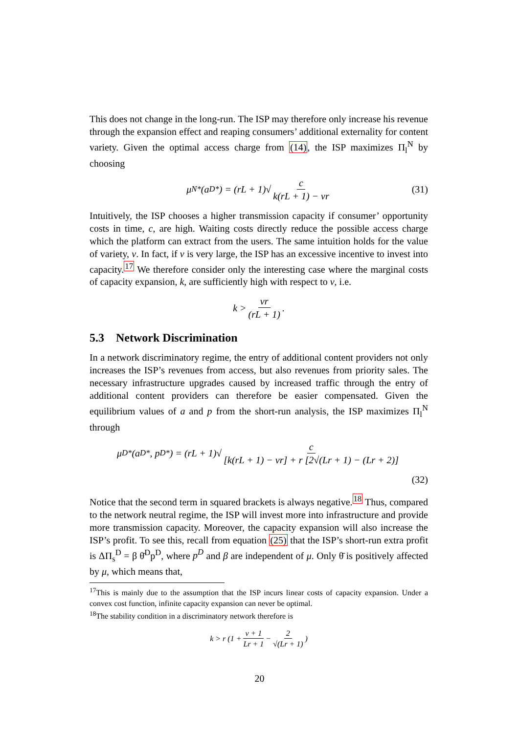This does not change in the long-run. The ISP may therefore only increase his revenue through the expansion effect and reaping consumers’ additional externality for content variety. Given the optimal access charge from (14), the ISP maximizes Π<sub>l</sub><sup>N</sup> by choosing
μ<sup>N*</sup>(a<sup>D*</sup>) = (rL + 1)√ c k(rL + 1) − vr (31)
Intuitively, the ISP chooses a higher transmission capacity if consumer’ opportunity costs in time, c, are high. Waiting costs directly reduce the possible access charge which the platform can extract from the users. The same intuition holds for the value of variety, v. In fact, if v is very large, the ISP has an excessive incentive to invest into capacity.<sup>17</sup> We therefore consider only the interesting case where the marginal costs of capacity expansion, k, are sufficiently high with respect to v, i.e.
k > vr (rL + 1).
5.3 Network Discrimination
In a network discriminatory regime, the entry of additional content providers not only increases the ISP’s revenues from access, but also revenues from priority sales. The necessary infrastructure upgrades caused by increased traffic through the entry of additional content providers can therefore be easier compensated. Given the equilibrium values of a and p from the short-run analysis, the ISP maximizes Π<sub>l</sub><sup>N</sup> through
μ<sup>D*</sup>(a<sup>D*</sup>, p<sup>D*</sup>) = (rL + 1)√ c [k(rL + 1) − vr] + r [2√(Lr + 1) − (Lr + 2)]
(32)
Notice that the second term in squared brackets is always negative.<sup>18</sup> Thus, compared to the network neutral regime, the ISP will invest more into infrastructure and provide more transmission capacity. Moreover, the capacity expansion will also increase the ISP’s profit. To see this, recall from equation (25) that the ISP’s short-run extra profit is ΔΠ<sub>s</sub><sup>D</sup> = β θ̄<sup>D</sup>p<sup>D</sup>, where p<sup>D</sup> and β are independent of μ. Only θ̄ is positively affected by μ, which means that,
<sup>17</sup> This is mainly due to the assumption that the ISP incurs linear costs of capacity expansion. Under a convex cost function, infinite capacity expansion can never be optimal.
<sup>18</sup> The stability condition in a discriminatory network therefore is
k > r (1 + v + 1 Lr + 1 − 2 √(Lr + 1))
20